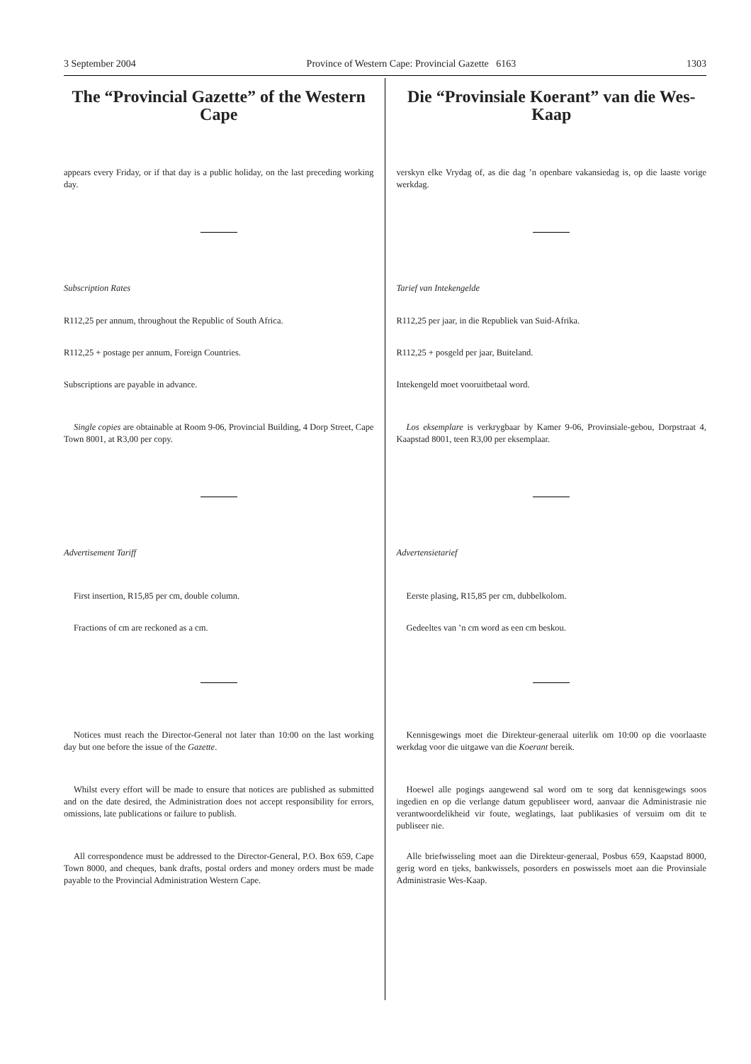3 September 2004 Province of Western Cape: Provincial Gazette 6163 1303
The “Provincial Gazette” of the Western Cape
appears every Friday, or if that day is a public holiday, on the last preceding working day.
Subscription Rates
R112,25 per annum, throughout the Republic of South Africa.
R112,25 + postage per annum, Foreign Countries.
Subscriptions are payable in advance.
Single copies are obtainable at Room 9-06, Provincial Building, 4 Dorp Street, Cape Town 8001, at R3,00 per copy.
Advertisement Tariff
First insertion, R15,85 per cm, double column.
Fractions of cm are reckoned as a cm.
Notices must reach the Director-General not later than 10:00 on the last working day but one before the issue of the Gazette.
Whilst every effort will be made to ensure that notices are published as submitted and on the date desired, the Administration does not accept responsibility for errors, omissions, late publications or failure to publish.
All correspondence must be addressed to the Director-General, P.O. Box 659, Cape Town 8000, and cheques, bank drafts, postal orders and money orders must be made payable to the Provincial Administration Western Cape.
Die “Provinsiale Koerant” van die Wes-Kaap
verskyn elke Vrydag of, as die dag ’n openbare vakansiedag is, op die laaste vorige werkdag.
Tarief van Intekengelde
R112,25 per jaar, in die Republiek van Suid-Afrika.
R112,25 + posgeld per jaar, Buiteland.
Intekengeld moet vooruitbetaal word.
Los eksemplare is verkrygbaar by Kamer 9-06, Provinsiale-gebou, Dorpstraat 4, Kaapstad 8001, teen R3,00 per eksemplaar.
Advertensietarief
Eerste plasing, R15,85 per cm, dubbelkolom.
Gedeeltes van ’n cm word as een cm beskou.
Kennisgewings moet die Direkteur-generaal uiterlik om 10:00 op die voorlaaste werkdag voor die uitgawe van die Koerant bereik.
Hoewel alle pogings aangewend sal word om te sorg dat kennisgewings soos ingedien en op die verlange datum gepubliseer word, aanvaar die Administrasie nie verantwoordelikheid vir foute, weglatings, laat publikasies of versuim om dit te publiseer nie.
Alle briefwisseling moet aan die Direkteur-generaal, Posbus 659, Kaapstad 8000, gerig word en tjeks, bankwissels, posorders en poswissels moet aan die Provinsiale Administrasie Wes-Kaap.